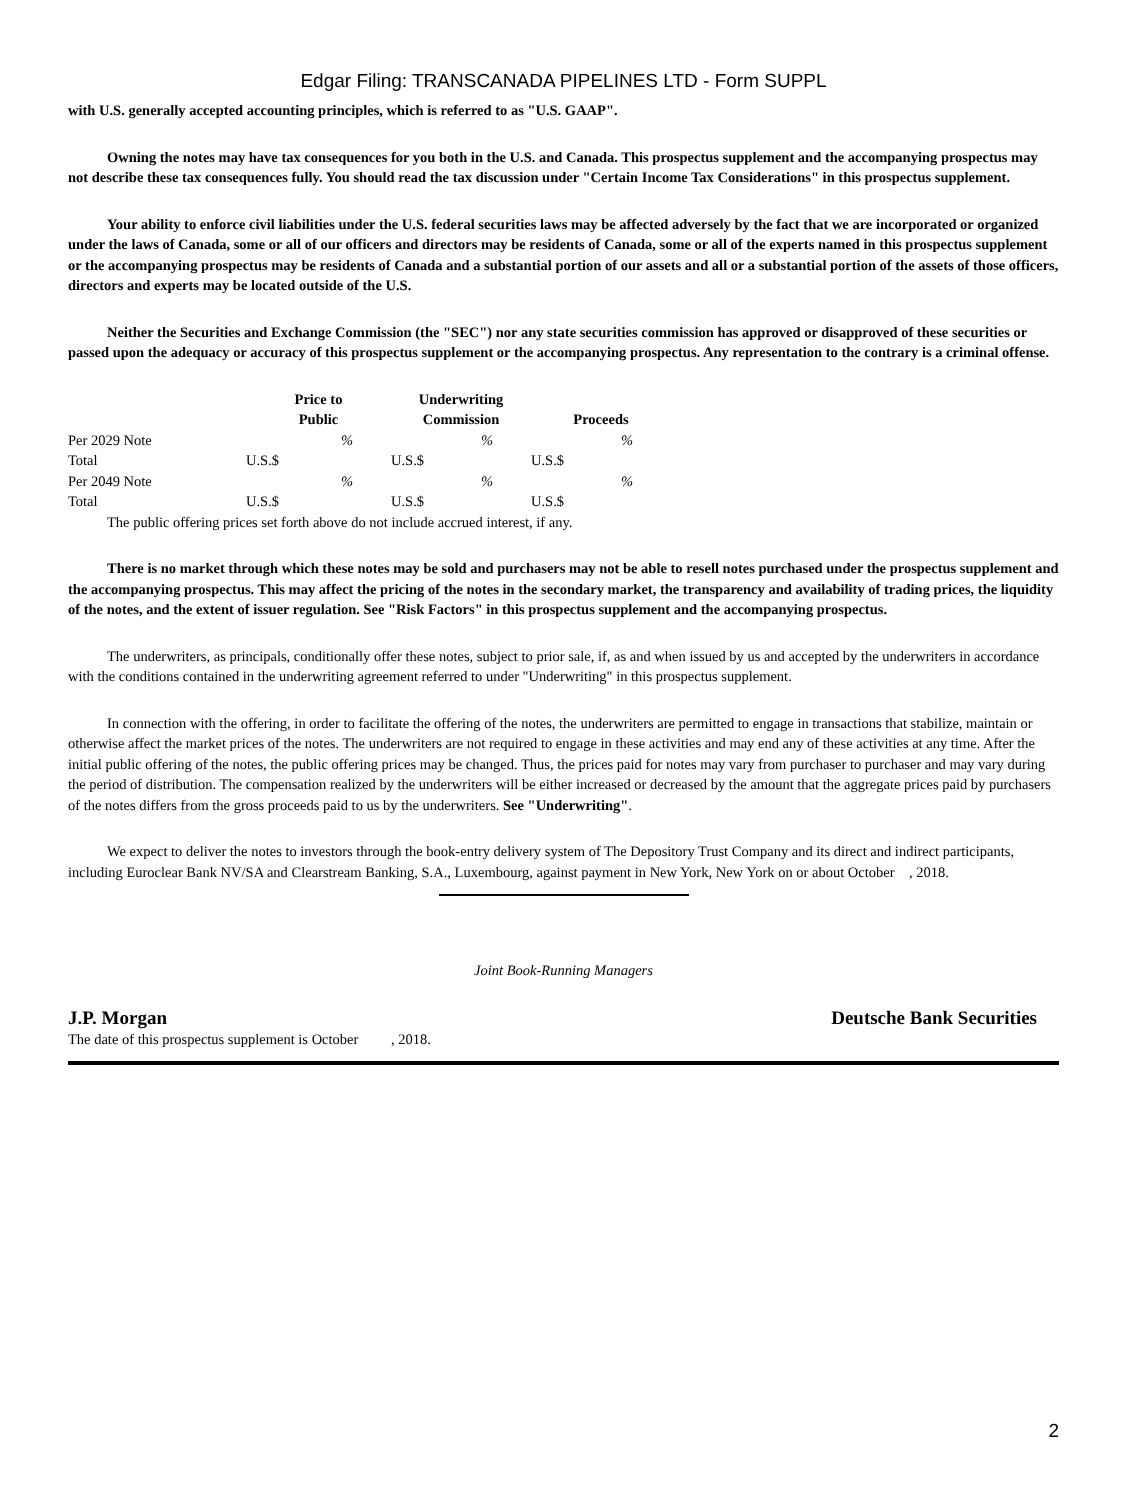Edgar Filing: TRANSCANADA PIPELINES LTD - Form SUPPL
with U.S. generally accepted accounting principles, which is referred to as "U.S. GAAP".
Owning the notes may have tax consequences for you both in the U.S. and Canada. This prospectus supplement and the accompanying prospectus may not describe these tax consequences fully. You should read the tax discussion under "Certain Income Tax Considerations" in this prospectus supplement.
Your ability to enforce civil liabilities under the U.S. federal securities laws may be affected adversely by the fact that we are incorporated or organized under the laws of Canada, some or all of our officers and directors may be residents of Canada, some or all of the experts named in this prospectus supplement or the accompanying prospectus may be residents of Canada and a substantial portion of our assets and all or a substantial portion of the assets of those officers, directors and experts may be located outside of the U.S.
Neither the Securities and Exchange Commission (the "SEC") nor any state securities commission has approved or disapproved of these securities or passed upon the adequacy or accuracy of this prospectus supplement or the accompanying prospectus. Any representation to the contrary is a criminal offense.
| | Price to Public | Underwriting Commission | Proceeds |
| --- | --- | --- | --- |
| Per 2029 Note | % | % | % |
| Total | U.S.$ | U.S.$ | U.S.$ |
| Per 2049 Note | % | % | % |
| Total | U.S.$ | U.S.$ | U.S.$ |
The public offering prices set forth above do not include accrued interest, if any.
There is no market through which these notes may be sold and purchasers may not be able to resell notes purchased under the prospectus supplement and the accompanying prospectus. This may affect the pricing of the notes in the secondary market, the transparency and availability of trading prices, the liquidity of the notes, and the extent of issuer regulation. See "Risk Factors" in this prospectus supplement and the accompanying prospectus.
The underwriters, as principals, conditionally offer these notes, subject to prior sale, if, as and when issued by us and accepted by the underwriters in accordance with the conditions contained in the underwriting agreement referred to under "Underwriting" in this prospectus supplement.
In connection with the offering, in order to facilitate the offering of the notes, the underwriters are permitted to engage in transactions that stabilize, maintain or otherwise affect the market prices of the notes. The underwriters are not required to engage in these activities and may end any of these activities at any time. After the initial public offering of the notes, the public offering prices may be changed. Thus, the prices paid for notes may vary from purchaser to purchaser and may vary during the period of distribution. The compensation realized by the underwriters will be either increased or decreased by the amount that the aggregate prices paid by purchasers of the notes differs from the gross proceeds paid to us by the underwriters. See "Underwriting".
We expect to deliver the notes to investors through the book-entry delivery system of The Depository Trust Company and its direct and indirect participants, including Euroclear Bank NV/SA and Clearstream Banking, S.A., Luxembourg, against payment in New York, New York on or about October , 2018.
Joint Book-Running Managers
J.P. Morgan Deutsche Bank Securities
The date of this prospectus supplement is October , 2018.
2